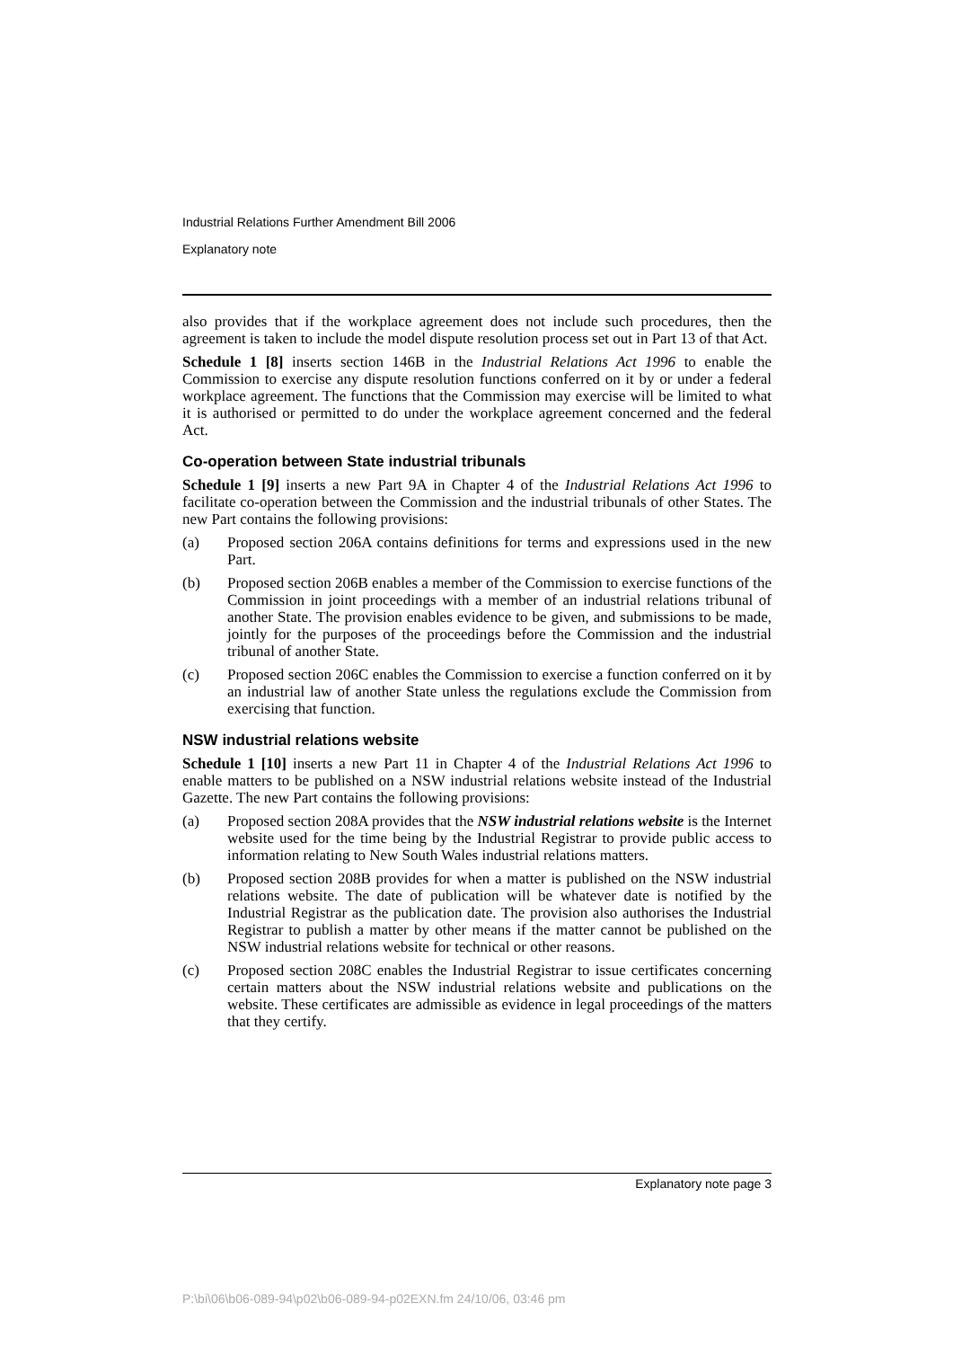Industrial Relations Further Amendment Bill 2006
Explanatory note
also provides that if the workplace agreement does not include such procedures, then the agreement is taken to include the model dispute resolution process set out in Part 13 of that Act.
Schedule 1 [8] inserts section 146B in the Industrial Relations Act 1996 to enable the Commission to exercise any dispute resolution functions conferred on it by or under a federal workplace agreement. The functions that the Commission may exercise will be limited to what it is authorised or permitted to do under the workplace agreement concerned and the federal Act.
Co-operation between State industrial tribunals
Schedule 1 [9] inserts a new Part 9A in Chapter 4 of the Industrial Relations Act 1996 to facilitate co-operation between the Commission and the industrial tribunals of other States. The new Part contains the following provisions:
(a) Proposed section 206A contains definitions for terms and expressions used in the new Part.
(b) Proposed section 206B enables a member of the Commission to exercise functions of the Commission in joint proceedings with a member of an industrial relations tribunal of another State. The provision enables evidence to be given, and submissions to be made, jointly for the purposes of the proceedings before the Commission and the industrial tribunal of another State.
(c) Proposed section 206C enables the Commission to exercise a function conferred on it by an industrial law of another State unless the regulations exclude the Commission from exercising that function.
NSW industrial relations website
Schedule 1 [10] inserts a new Part 11 in Chapter 4 of the Industrial Relations Act 1996 to enable matters to be published on a NSW industrial relations website instead of the Industrial Gazette. The new Part contains the following provisions:
(a) Proposed section 208A provides that the NSW industrial relations website is the Internet website used for the time being by the Industrial Registrar to provide public access to information relating to New South Wales industrial relations matters.
(b) Proposed section 208B provides for when a matter is published on the NSW industrial relations website. The date of publication will be whatever date is notified by the Industrial Registrar as the publication date. The provision also authorises the Industrial Registrar to publish a matter by other means if the matter cannot be published on the NSW industrial relations website for technical or other reasons.
(c) Proposed section 208C enables the Industrial Registrar to issue certificates concerning certain matters about the NSW industrial relations website and publications on the website. These certificates are admissible as evidence in legal proceedings of the matters that they certify.
Explanatory note page 3
P:\bi\06\b06-089-94\p02\b06-089-94-p02EXN.fm 24/10/06, 03:46 pm